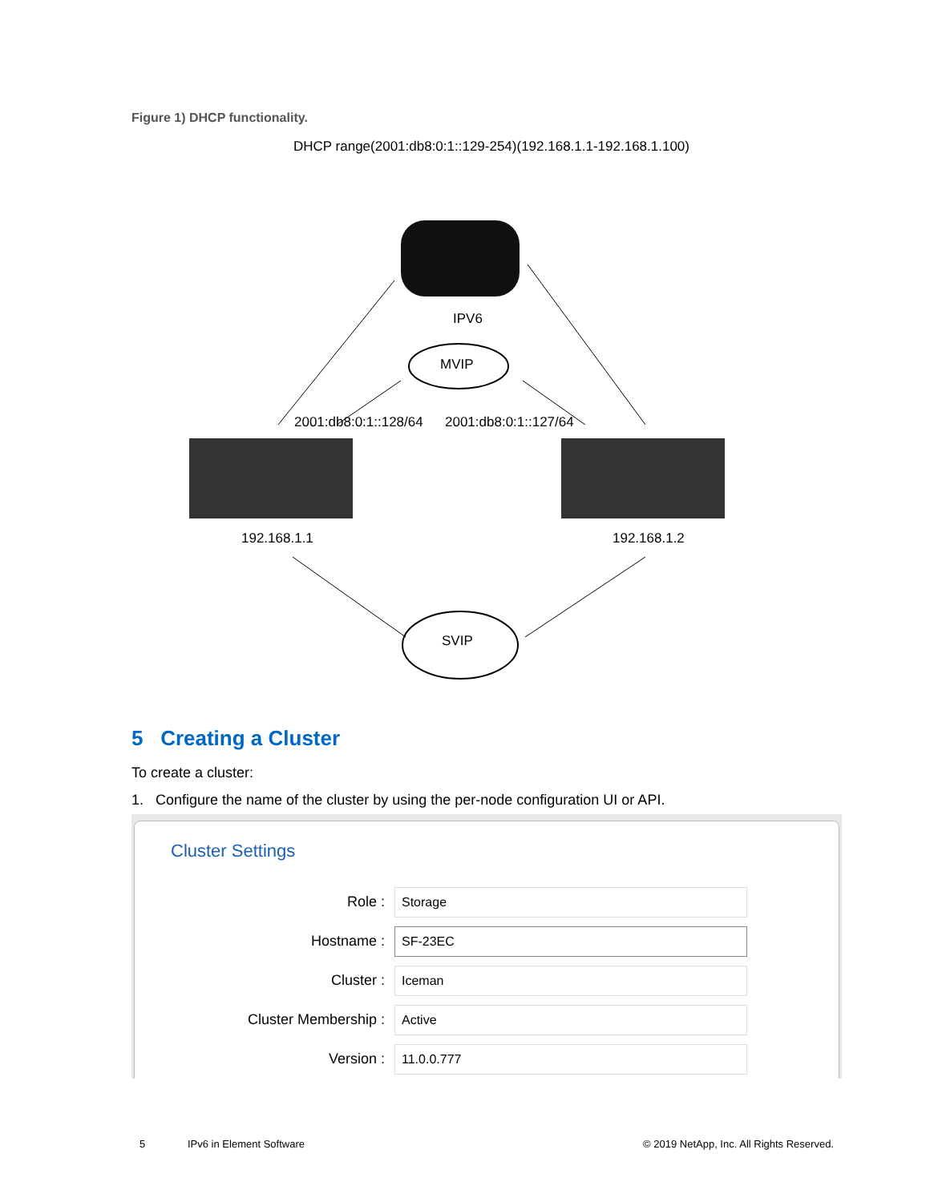Figure 1) DHCP functionality.
DHCP range(2001:db8:0:1::129-254)(192.168.1.1-192.168.1.100)
IPV6
MVIP
2001:db8:0:1::128/64
2001:db8:0:1::127/64
192.168.1.1
192.168.1.2
SVIP
5 Creating a Cluster
To create a cluster:
1. Configure the name of the cluster by using the per-node configuration UI or API.
Cluster Settings
Role :
Storage
Hostname :
SF-23EC
Cluster :
Iceman
Cluster Membership :
Active
Version :
11.0.0.777
5 IPv6 in Element Software
© 2019 NetApp, Inc. All Rights Reserved.